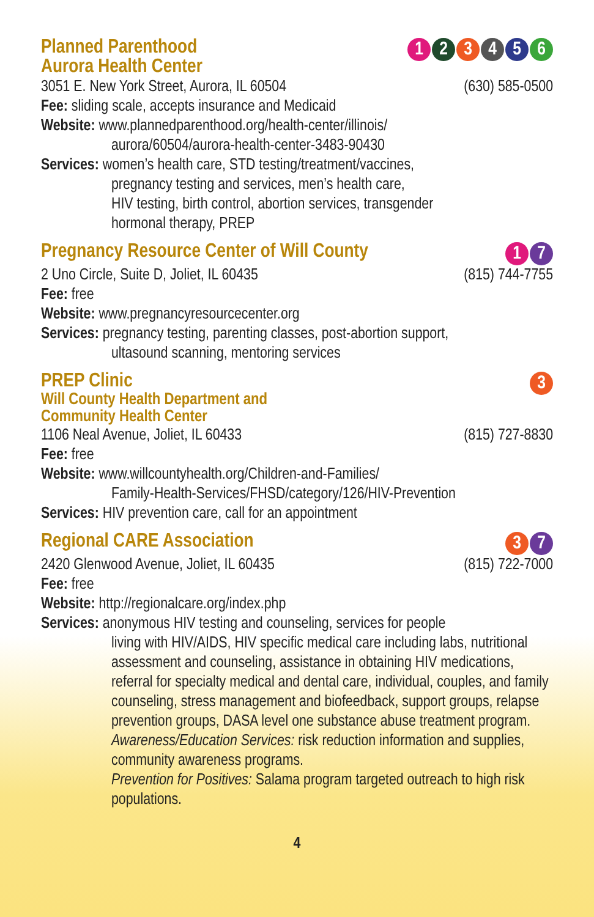Planned Parenthood
Aurora Health Center
123456
3051 E. New York Street, Aurora, IL 60504 (630) 585-0500
Fee: sliding scale, accepts insurance and Medicaid
Website: www.plannedparenthood.org/health-center/illinois/
aurora/60504/aurora-health-center-3483-90430
Services: women’s health care, STD testing/treatment/vaccines,
pregnancy testing and services, men’s health care,
HIV testing, birth control, abortion services, transgender
hormonal therapy, PREP
Pregnancy Resource Center of Will County
1 7
2 Uno Circle, Suite D, Joliet, IL 60435 (815) 744-7755
Fee: free
Website: www.pregnancyresourcecenter.org
Services: pregnancy testing, parenting classes, post-abortion support,
ultasound scanning, mentoring services
PREP Clinic
Will County Health Department and
Community Health Center
3
1106 Neal Avenue, Joliet, IL 60433 (815) 727-8830
Fee: free
Website: www.willcountyhealth.org/Children-and-Families/
Family-Health-Services/FHSD/category/126/HIV-Prevention
Services: HIV prevention care, call for an appointment
Regional CARE Association
3 7
2420 Glenwood Avenue, Joliet, IL 60435 (815) 722-7000
Fee: free
Website: http://regionalcare.org/index.php
Services: anonymous HIV testing and counseling, services for people
living with HIV/AIDS, HIV specific medical care including labs, nutritional assessment and counseling, assistance in obtaining HIV medications, referral for specialty medical and dental care, individual, couples, and family counseling, stress management and biofeedback, support groups, relapse prevention groups, DASA level one substance abuse treatment program.
Awareness/Education Services: risk reduction information and supplies, community awareness programs.
Prevention for Positives: Salama program targeted outreach to high risk populations.
4